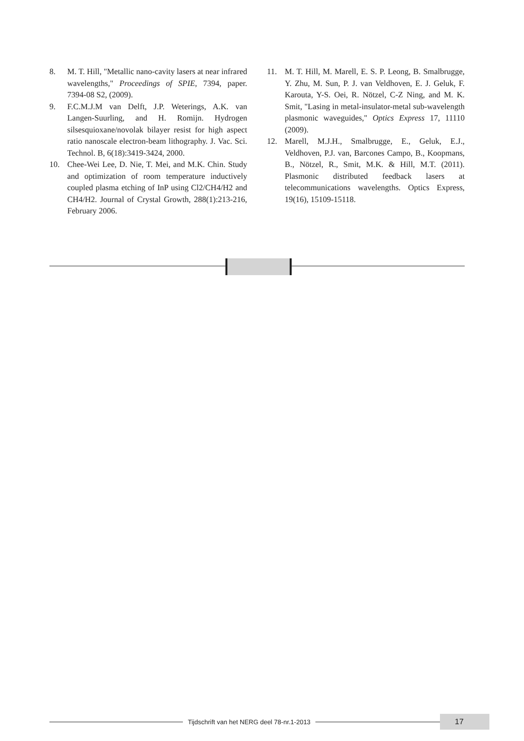8. M. T. Hill, "Metallic nano-cavity lasers at near infrared wavelengths," Proceedings of SPIE, 7394, paper. 7394-08 S2, (2009).
9. F.C.M.J.M van Delft, J.P. Weterings, A.K. van Langen-Suurling, and H. Romijn. Hydrogen silsesquioxane/novolak bilayer resist for high aspect ratio nanoscale electron-beam lithography. J. Vac. Sci. Technol. B, 6(18):3419-3424, 2000.
10. Chee-Wei Lee, D. Nie, T. Mei, and M.K. Chin. Study and optimization of room temperature inductively coupled plasma etching of InP using Cl2/CH4/H2 and CH4/H2. Journal of Crystal Growth, 288(1):213-216, February 2006.
11. M. T. Hill, M. Marell, E. S. P. Leong, B. Smalbrugge, Y. Zhu, M. Sun, P. J. van Veldhoven, E. J. Geluk, F. Karouta, Y-S. Oei, R. Nötzel, C-Z Ning, and M. K. Smit, "Lasing in metal-insulator-metal sub-wavelength plasmonic waveguides," Optics Express 17, 11110 (2009).
12. Marell, M.J.H., Smalbrugge, E., Geluk, E.J., Veldhoven, P.J. van, Barcones Campo, B., Koopmans, B., Nötzel, R., Smit, M.K. & Hill, M.T. (2011). Plasmonic distributed feedback lasers at telecommunications wavelengths. Optics Express, 19(16), 15109-15118.
Tijdschrift van het NERG deel 78-nr.1-2013
17